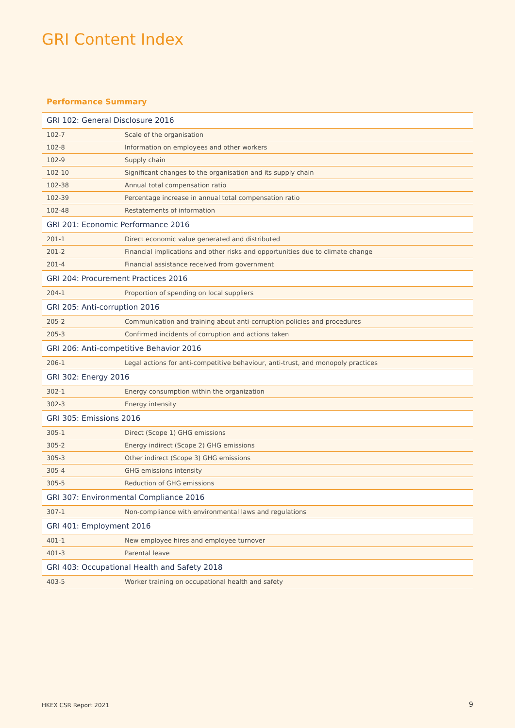GRI Content Index
Performance Summary
| GRI 102: General Disclosure 2016 | |
| --- | --- |
| 102-7 | Scale of the organisation |
| 102-8 | Information on employees and other workers |
| 102-9 | Supply chain |
| 102-10 | Significant changes to the organisation and its supply chain |
| 102-38 | Annual total compensation ratio |
| 102-39 | Percentage increase in annual total compensation ratio |
| 102-48 | Restatements of information |
| GRI 201: Economic Performance 2016 | |
| 201-1 | Direct economic value generated and distributed |
| 201-2 | Financial implications and other risks and opportunities due to climate change |
| 201-4 | Financial assistance received from government |
| GRI 204: Procurement Practices 2016 | |
| 204-1 | Proportion of spending on local suppliers |
| GRI 205: Anti-corruption 2016 | |
| 205-2 | Communication and training about anti-corruption policies and procedures |
| 205-3 | Confirmed incidents of corruption and actions taken |
| GRI 206: Anti-competitive Behavior 2016 | |
| 206-1 | Legal actions for anti-competitive behaviour, anti-trust, and monopoly practices |
| GRI 302: Energy 2016 | |
| 302-1 | Energy consumption within the organization |
| 302-3 | Energy intensity |
| GRI 305: Emissions 2016 | |
| 305-1 | Direct (Scope 1) GHG emissions |
| 305-2 | Energy indirect (Scope 2) GHG emissions |
| 305-3 | Other indirect (Scope 3) GHG emissions |
| 305-4 | GHG emissions intensity |
| 305-5 | Reduction of GHG emissions |
| GRI 307: Environmental Compliance 2016 | |
| 307-1 | Non-compliance with environmental laws and regulations |
| GRI 401: Employment 2016 | |
| 401-1 | New employee hires and employee turnover |
| 401-3 | Parental leave |
| GRI 403: Occupational Health and Safety 2018 | |
| 403-5 | Worker training on occupational health and safety |
HKEX CSR Report 2021 9